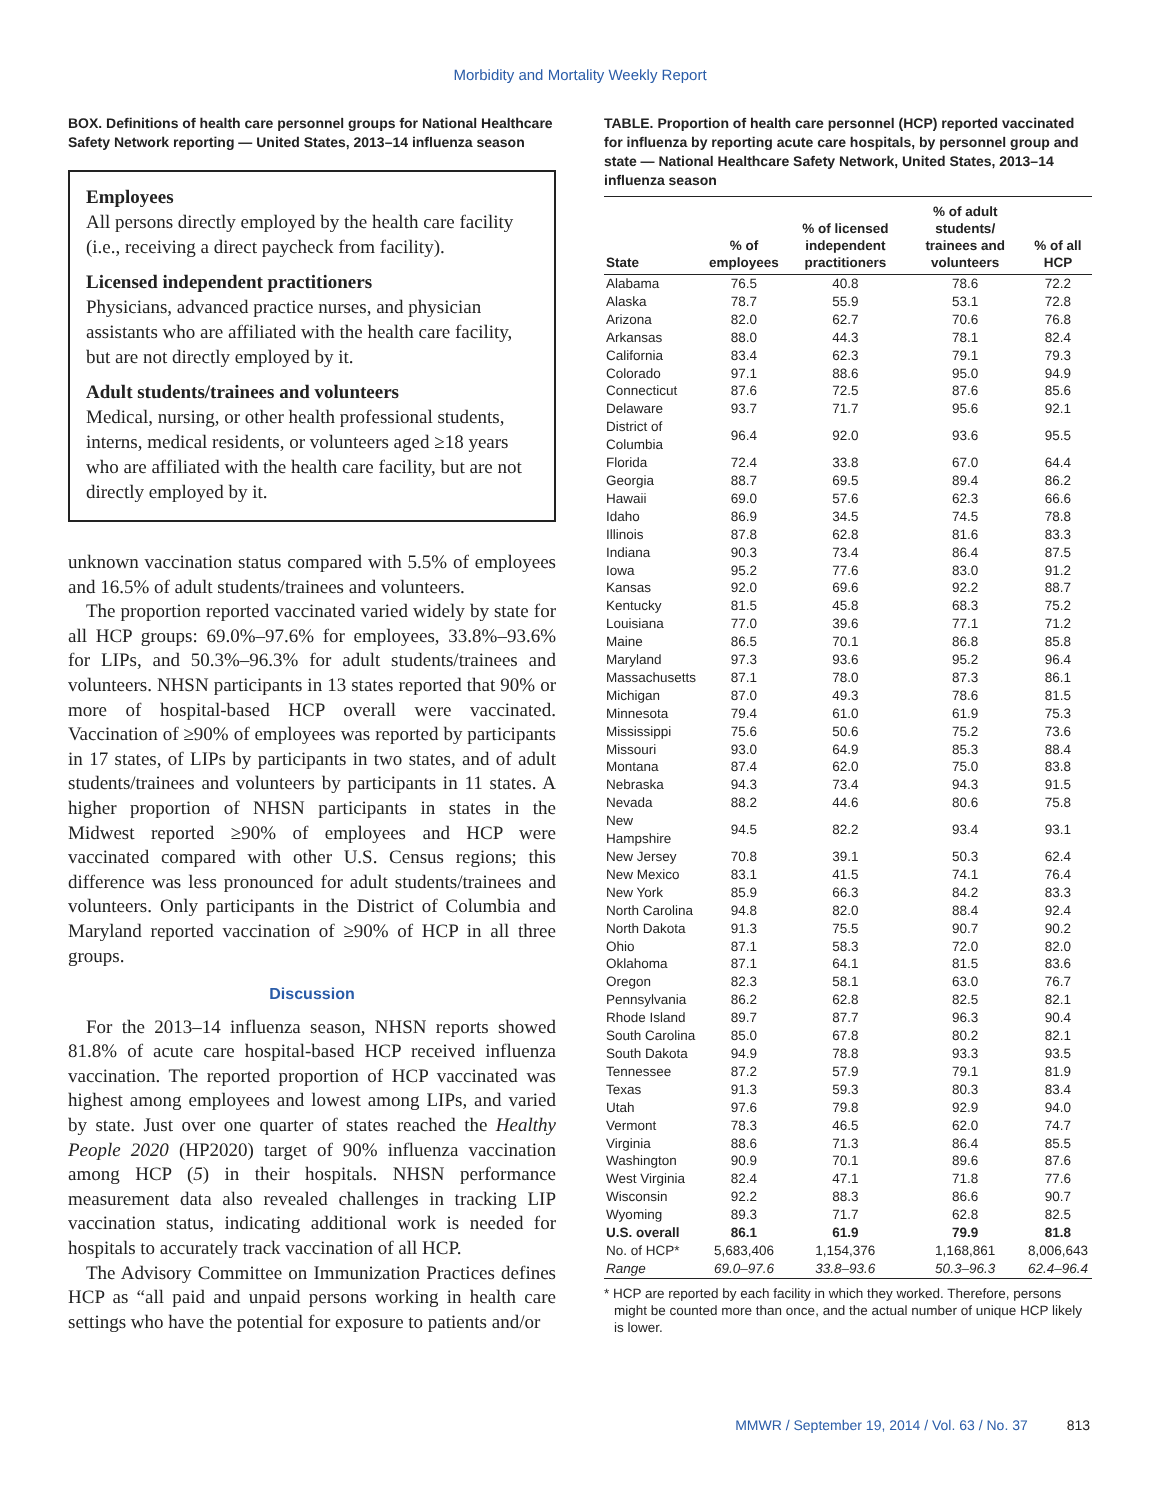Morbidity and Mortality Weekly Report
BOX. Definitions of health care personnel groups for National Healthcare Safety Network reporting — United States, 2013–14 influenza season
Employees
All persons directly employed by the health care facility (i.e., receiving a direct paycheck from facility).
Licensed independent practitioners
Physicians, advanced practice nurses, and physician assistants who are affiliated with the health care facility, but are not directly employed by it.
Adult students/trainees and volunteers
Medical, nursing, or other health professional students, interns, medical residents, or volunteers aged ≥18 years who are affiliated with the health care facility, but are not directly employed by it.
unknown vaccination status compared with 5.5% of employees and 16.5% of adult students/trainees and volunteers.
The proportion reported vaccinated varied widely by state for all HCP groups: 69.0%–97.6% for employees, 33.8%–93.6% for LIPs, and 50.3%–96.3% for adult students/trainees and volunteers. NHSN participants in 13 states reported that 90% or more of hospital-based HCP overall were vaccinated. Vaccination of ≥90% of employees was reported by participants in 17 states, of LIPs by participants in two states, and of adult students/trainees and volunteers by participants in 11 states. A higher proportion of NHSN participants in states in the Midwest reported ≥90% of employees and HCP were vaccinated compared with other U.S. Census regions; this difference was less pronounced for adult students/trainees and volunteers. Only participants in the District of Columbia and Maryland reported vaccination of ≥90% of HCP in all three groups.
Discussion
For the 2013–14 influenza season, NHSN reports showed 81.8% of acute care hospital-based HCP received influenza vaccination. The reported proportion of HCP vaccinated was highest among employees and lowest among LIPs, and varied by state. Just over one quarter of states reached the Healthy People 2020 (HP2020) target of 90% influenza vaccination among HCP (5) in their hospitals. NHSN performance measurement data also revealed challenges in tracking LIP vaccination status, indicating additional work is needed for hospitals to accurately track vaccination of all HCP.
The Advisory Committee on Immunization Practices defines HCP as “all paid and unpaid persons working in health care settings who have the potential for exposure to patients and/or
TABLE. Proportion of health care personnel (HCP) reported vaccinated for influenza by reporting acute care hospitals, by personnel group and state — National Healthcare Safety Network, United States, 2013–14 influenza season
| State | % of employees | % of licensed independent practitioners | % of adult students/ trainees and volunteers | % of all HCP |
| --- | --- | --- | --- | --- |
| Alabama | 76.5 | 40.8 | 78.6 | 72.2 |
| Alaska | 78.7 | 55.9 | 53.1 | 72.8 |
| Arizona | 82.0 | 62.7 | 70.6 | 76.8 |
| Arkansas | 88.0 | 44.3 | 78.1 | 82.4 |
| California | 83.4 | 62.3 | 79.1 | 79.3 |
| Colorado | 97.1 | 88.6 | 95.0 | 94.9 |
| Connecticut | 87.6 | 72.5 | 87.6 | 85.6 |
| Delaware | 93.7 | 71.7 | 95.6 | 92.1 |
| District of Columbia | 96.4 | 92.0 | 93.6 | 95.5 |
| Florida | 72.4 | 33.8 | 67.0 | 64.4 |
| Georgia | 88.7 | 69.5 | 89.4 | 86.2 |
| Hawaii | 69.0 | 57.6 | 62.3 | 66.6 |
| Idaho | 86.9 | 34.5 | 74.5 | 78.8 |
| Illinois | 87.8 | 62.8 | 81.6 | 83.3 |
| Indiana | 90.3 | 73.4 | 86.4 | 87.5 |
| Iowa | 95.2 | 77.6 | 83.0 | 91.2 |
| Kansas | 92.0 | 69.6 | 92.2 | 88.7 |
| Kentucky | 81.5 | 45.8 | 68.3 | 75.2 |
| Louisiana | 77.0 | 39.6 | 77.1 | 71.2 |
| Maine | 86.5 | 70.1 | 86.8 | 85.8 |
| Maryland | 97.3 | 93.6 | 95.2 | 96.4 |
| Massachusetts | 87.1 | 78.0 | 87.3 | 86.1 |
| Michigan | 87.0 | 49.3 | 78.6 | 81.5 |
| Minnesota | 79.4 | 61.0 | 61.9 | 75.3 |
| Mississippi | 75.6 | 50.6 | 75.2 | 73.6 |
| Missouri | 93.0 | 64.9 | 85.3 | 88.4 |
| Montana | 87.4 | 62.0 | 75.0 | 83.8 |
| Nebraska | 94.3 | 73.4 | 94.3 | 91.5 |
| Nevada | 88.2 | 44.6 | 80.6 | 75.8 |
| New Hampshire | 94.5 | 82.2 | 93.4 | 93.1 |
| New Jersey | 70.8 | 39.1 | 50.3 | 62.4 |
| New Mexico | 83.1 | 41.5 | 74.1 | 76.4 |
| New York | 85.9 | 66.3 | 84.2 | 83.3 |
| North Carolina | 94.8 | 82.0 | 88.4 | 92.4 |
| North Dakota | 91.3 | 75.5 | 90.7 | 90.2 |
| Ohio | 87.1 | 58.3 | 72.0 | 82.0 |
| Oklahoma | 87.1 | 64.1 | 81.5 | 83.6 |
| Oregon | 82.3 | 58.1 | 63.0 | 76.7 |
| Pennsylvania | 86.2 | 62.8 | 82.5 | 82.1 |
| Rhode Island | 89.7 | 87.7 | 96.3 | 90.4 |
| South Carolina | 85.0 | 67.8 | 80.2 | 82.1 |
| South Dakota | 94.9 | 78.8 | 93.3 | 93.5 |
| Tennessee | 87.2 | 57.9 | 79.1 | 81.9 |
| Texas | 91.3 | 59.3 | 80.3 | 83.4 |
| Utah | 97.6 | 79.8 | 92.9 | 94.0 |
| Vermont | 78.3 | 46.5 | 62.0 | 74.7 |
| Virginia | 88.6 | 71.3 | 86.4 | 85.5 |
| Washington | 90.9 | 70.1 | 89.6 | 87.6 |
| West Virginia | 82.4 | 47.1 | 71.8 | 77.6 |
| Wisconsin | 92.2 | 88.3 | 86.6 | 90.7 |
| Wyoming | 89.3 | 71.7 | 62.8 | 82.5 |
| U.S. overall | 86.1 | 61.9 | 79.9 | 81.8 |
| No. of HCP* | 5,683,406 | 1,154,376 | 1,168,861 | 8,006,643 |
| Range | 69.0–97.6 | 33.8–93.6 | 50.3–96.3 | 62.4–96.4 |
* HCP are reported by each facility in which they worked. Therefore, persons might be counted more than once, and the actual number of unique HCP likely is lower.
MMWR / September 19, 2014 / Vol. 63 / No. 37 813